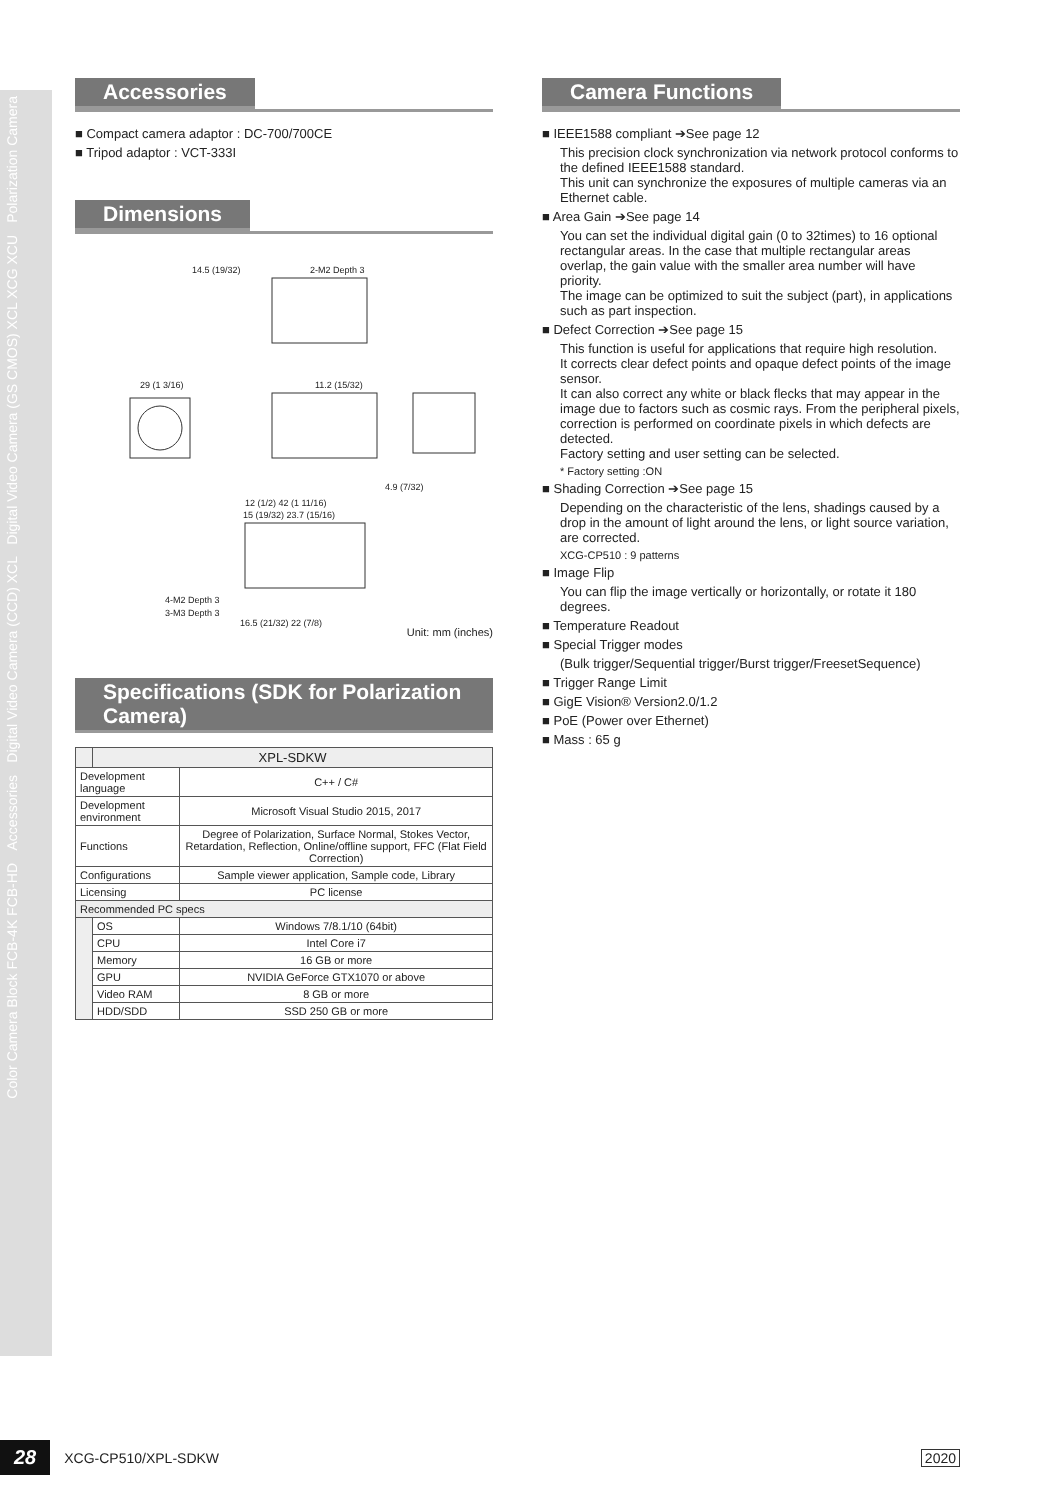Polarization Camera
Digital Video Camera (GS CMOS) XCL XCG XCU
Digital Video Camera (CCD) XCL
Accessories
Color Camera Block FCB-4K FCB-HD
Accessories
■ Compact camera adaptor : DC-700/700CE
■ Tripod adaptor : VCT-333I
Dimensions
14.5 (19/32)
2-M2 Depth 3
29 (1 3/16)
11.2 (15/32)
4.9 (7/32)
12 (1/2) 42 (1 11/16)
15 (19/32) 23.7 (15/16)
4-M2 Depth 3
3-M3 Depth 3
16.5 (21/32) 22 (7/8)
Unit: mm (inches)
Specifications (SDK for Polarization Camera)
| | XPL-SDKW | |
| --- | --- | --- |
| Development language | | C++ / C# |
| Development environment | | Microsoft Visual Studio 2015, 2017 |
| Functions | | Degree of Polarization, Surface Normal, Stokes Vector, Retardation, Reflection, Online/offline support, FFC (Flat Field Correction) |
| Configurations | | Sample viewer application, Sample code, Library |
| Licensing | | PC license |
| Recommended PC specs | | |
| | OS | Windows 7/8.1/10 (64bit) |
| | CPU | Intel Core i7 |
| | Memory | 16 GB or more |
| | GPU | NVIDIA GeForce GTX1070 or above |
| | Video RAM | 8 GB or more |
| | HDD/SDD | SSD 250 GB or more |
Camera Functions
■ IEEE1588 compliant ➔See page 12
This precision clock synchronization via network protocol conforms to the defined IEEE1588 standard.
This unit can synchronize the exposures of multiple cameras via an Ethernet cable.
■ Area Gain ➔See page 14
You can set the individual digital gain (0 to 32times) to 16 optional rectangular areas. In the case that multiple rectangular areas overlap, the gain value with the smaller area number will have priority.
The image can be optimized to suit the subject (part), in applications such as part inspection.
■ Defect Correction ➔See page 15
This function is useful for applications that require high resolution.
It corrects clear defect points and opaque defect points of the image sensor.
It can also correct any white or black flecks that may appear in the image due to factors such as cosmic rays. From the peripheral pixels, correction is performed on coordinate pixels in which defects are detected.
Factory setting and user setting can be selected.
* Factory setting :ON
■ Shading Correction ➔See page 15
Depending on the characteristic of the lens, shadings caused by a drop in the amount of light around the lens, or light source variation, are corrected.
XCG-CP510 : 9 patterns
■ Image Flip
You can flip the image vertically or horizontally, or rotate it 180 degrees.
■ Temperature Readout
■ Special Trigger modes
(Bulk trigger/Sequential trigger/Burst trigger/FreesetSequence)
■ Trigger Range Limit
■ GigE Vision® Version2.0/1.2
■ PoE (Power over Ethernet)
■ Mass : 65 g
28 XCG-CP510/XPL-SDKW 2020